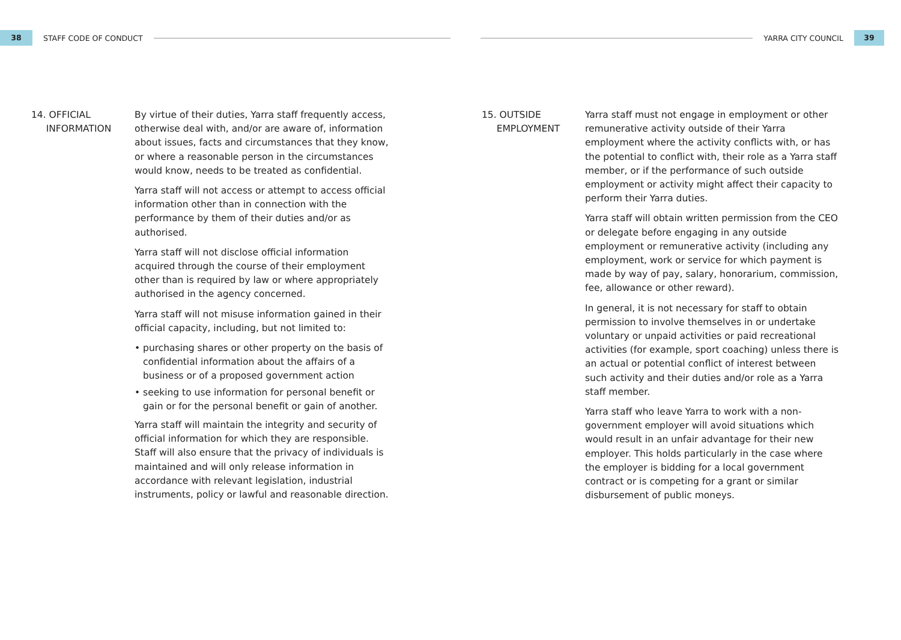38
STAFF CODE OF CONDUCT
14. OFFICIAL
INFORMATION
By virtue of their duties, Yarra staff frequently access, otherwise deal with, and/or are aware of, information about issues, facts and circumstances that they know, or where a reasonable person in the circumstances would know, needs to be treated as confidential.
Yarra staff will not access or attempt to access official information other than in connection with the performance by them of their duties and/or as authorised.
Yarra staff will not disclose official information acquired through the course of their employment other than is required by law or where appropriately authorised in the agency concerned.
Yarra staff will not misuse information gained in their official capacity, including, but not limited to:
• purchasing shares or other property on the basis of confidential information about the affairs of a business or of a proposed government action
• seeking to use information for personal benefit or gain or for the personal benefit or gain of another.
Yarra staff will maintain the integrity and security of official information for which they are responsible. Staff will also ensure that the privacy of individuals is maintained and will only release information in accordance with relevant legislation, industrial instruments, policy or lawful and reasonable direction.
YARRA CITY COUNCIL
39
15. OUTSIDE
EMPLOYMENT
Yarra staff must not engage in employment or other remunerative activity outside of their Yarra employment where the activity conflicts with, or has the potential to conflict with, their role as a Yarra staff member, or if the performance of such outside employment or activity might affect their capacity to perform their Yarra duties.
Yarra staff will obtain written permission from the CEO or delegate before engaging in any outside employment or remunerative activity (including any employment, work or service for which payment is made by way of pay, salary, honorarium, commission, fee, allowance or other reward).
In general, it is not necessary for staff to obtain permission to involve themselves in or undertake voluntary or unpaid activities or paid recreational activities (for example, sport coaching) unless there is an actual or potential conflict of interest between such activity and their duties and/or role as a Yarra staff member.
Yarra staff who leave Yarra to work with a non-government employer will avoid situations which would result in an unfair advantage for their new employer. This holds particularly in the case where the employer is bidding for a local government contract or is competing for a grant or similar disbursement of public moneys.